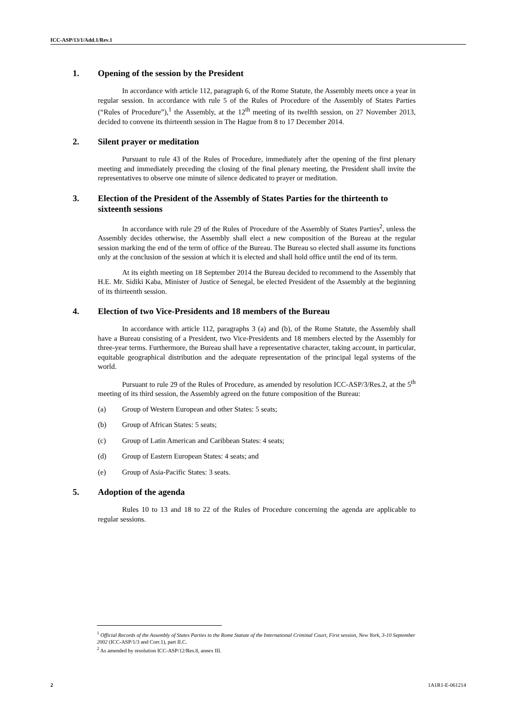ICC-ASP/13/1/Add.1/Rev.1
1. Opening of the session by the President
In accordance with article 112, paragraph 6, of the Rome Statute, the Assembly meets once a year in regular session. In accordance with rule 5 of the Rules of Procedure of the Assembly of States Parties (“Rules of Procedure”),<sup>1</sup> the Assembly, at the 12<sup>th</sup> meeting of its twelfth session, on 27 November 2013, decided to convene its thirteenth session in The Hague from 8 to 17 December 2014.
2. Silent prayer or meditation
Pursuant to rule 43 of the Rules of Procedure, immediately after the opening of the first plenary meeting and immediately preceding the closing of the final plenary meeting, the President shall invite the representatives to observe one minute of silence dedicated to prayer or meditation.
3. Election of the President of the Assembly of States Parties for the thirteenth to sixteenth sessions
In accordance with rule 29 of the Rules of Procedure of the Assembly of States Parties<sup>2</sup>, unless the Assembly decides otherwise, the Assembly shall elect a new composition of the Bureau at the regular session marking the end of the term of office of the Bureau. The Bureau so elected shall assume its functions only at the conclusion of the session at which it is elected and shall hold office until the end of its term.
At its eighth meeting on 18 September 2014 the Bureau decided to recommend to the Assembly that H.E. Mr. Sidiki Kaba, Minister of Justice of Senegal, be elected President of the Assembly at the beginning of its thirteenth session.
4. Election of two Vice-Presidents and 18 members of the Bureau
In accordance with article 112, paragraphs 3 (a) and (b), of the Rome Statute, the Assembly shall have a Bureau consisting of a President, two Vice-Presidents and 18 members elected by the Assembly for three-year terms. Furthermore, the Bureau shall have a representative character, taking account, in particular, equitable geographical distribution and the adequate representation of the principal legal systems of the world.
Pursuant to rule 29 of the Rules of Procedure, as amended by resolution ICC-ASP/3/Res.2, at the 5<sup>th</sup> meeting of its third session, the Assembly agreed on the future composition of the Bureau:
(a) Group of Western European and other States: 5 seats;
(b) Group of African States: 5 seats;
(c) Group of Latin American and Caribbean States: 4 seats;
(d) Group of Eastern European States: 4 seats; and
(e) Group of Asia-Pacific States: 3 seats.
5. Adoption of the agenda
Rules 10 to 13 and 18 to 22 of the Rules of Procedure concerning the agenda are applicable to regular sessions.
<sup>1</sup> Official Records of the Assembly of States Parties to the Rome Statute of the International Criminal Court, First session, New York, 3-10 September 2002 (ICC-ASP/1/3 and Corr.1), part II.C.
<sup>2</sup> As amended by resolution ICC-ASP/12/Res.8, annex III.
2 1A1R1-E-061214